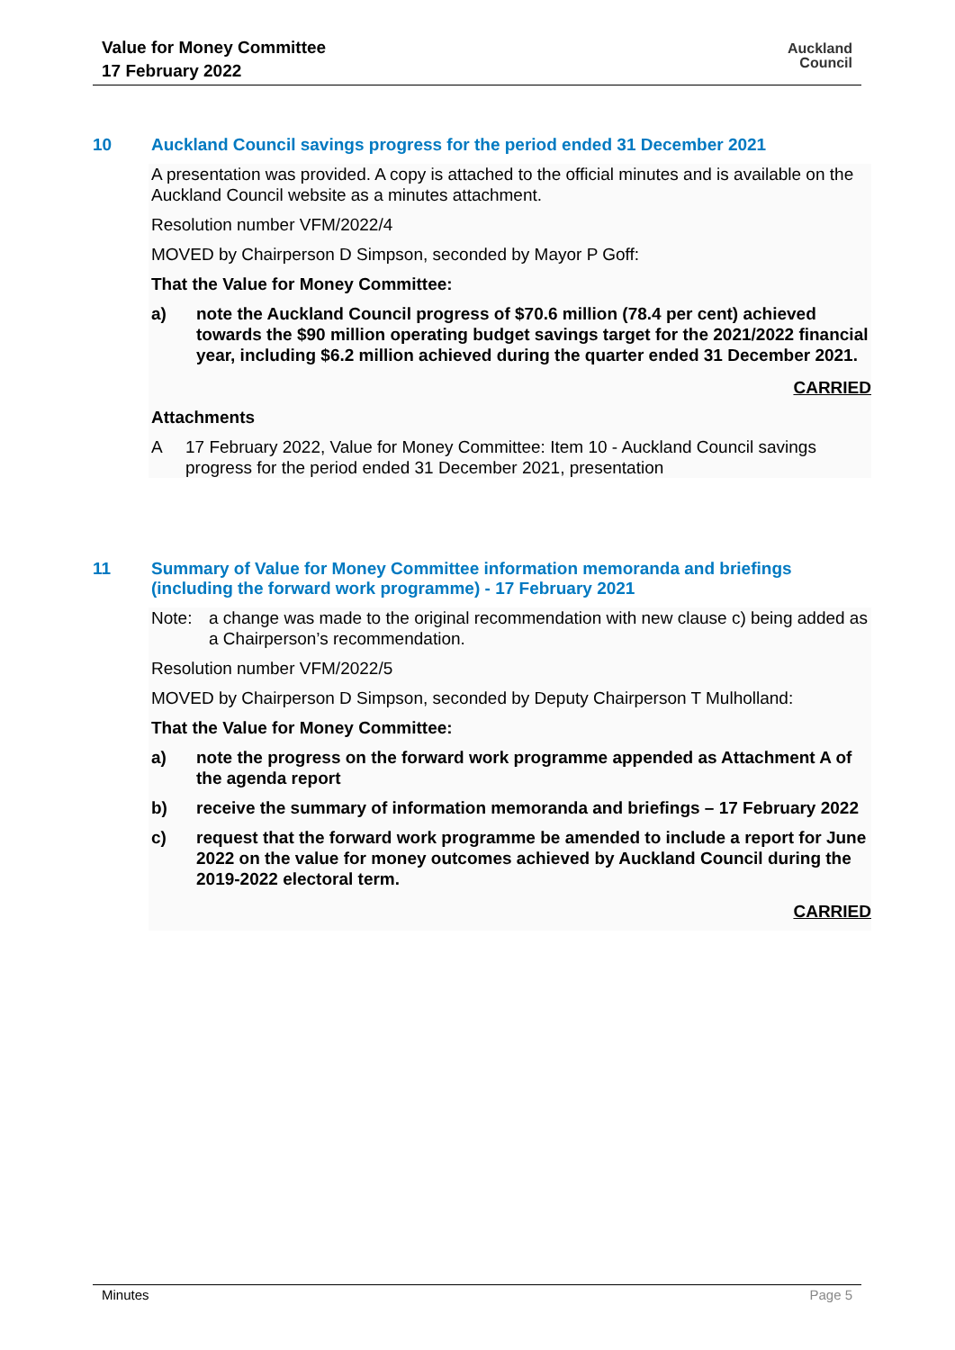Value for Money Committee
17 February 2022
Auckland
Council
10 Auckland Council savings progress for the period ended 31 December 2021
A presentation was provided. A copy is attached to the official minutes and is available on the Auckland Council website as a minutes attachment.
Resolution number VFM/2022/4
MOVED by Chairperson D Simpson, seconded by Mayor P Goff:
That the Value for Money Committee:
a) note the Auckland Council progress of $70.6 million (78.4 per cent) achieved towards the $90 million operating budget savings target for the 2021/2022 financial year, including $6.2 million achieved during the quarter ended 31 December 2021.
CARRIED
Attachments
A 17 February 2022, Value for Money Committee: Item 10 - Auckland Council savings progress for the period ended 31 December 2021, presentation
11 Summary of Value for Money Committee information memoranda and briefings (including the forward work programme) - 17 February 2021
Note: a change was made to the original recommendation with new clause c) being added as a Chairperson’s recommendation.
Resolution number VFM/2022/5
MOVED by Chairperson D Simpson, seconded by Deputy Chairperson T Mulholland:
That the Value for Money Committee:
a) note the progress on the forward work programme appended as Attachment A of the agenda report
b) receive the summary of information memoranda and briefings – 17 February 2022
c) request that the forward work programme be amended to include a report for June 2022 on the value for money outcomes achieved by Auckland Council during the 2019-2022 electoral term.
CARRIED
Minutes Page 5